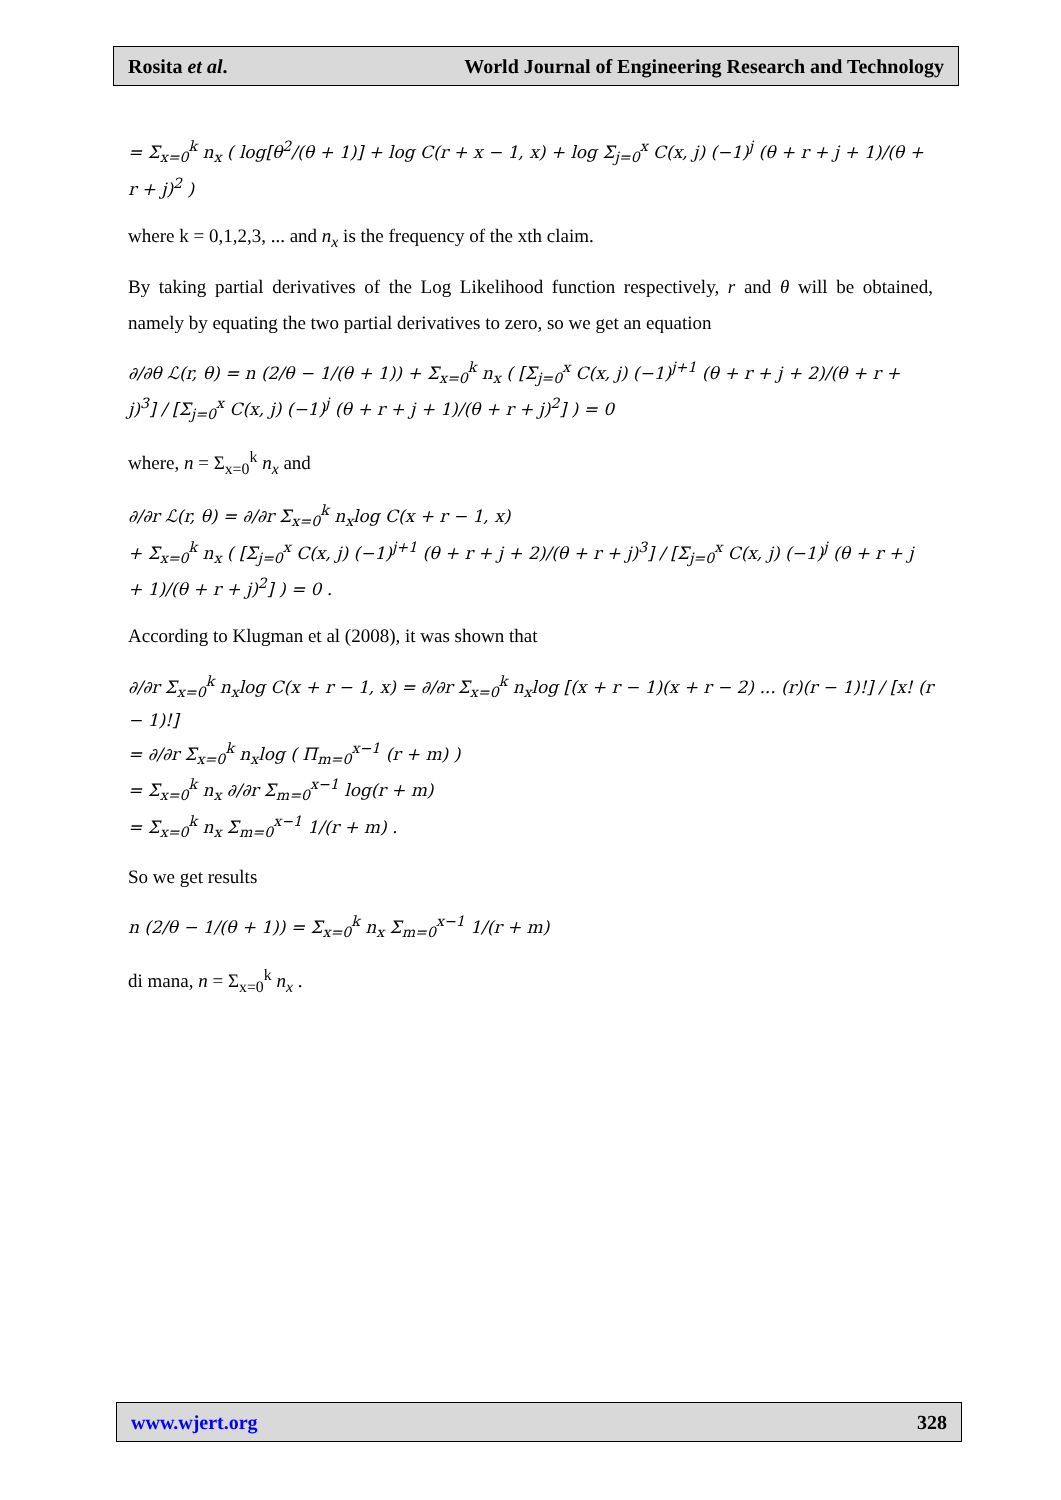Rosita et al. World Journal of Engineering Research and Technology
= Σ<sub>x=0</sub><sup>k</sup> n<sub>x</sub> ( log[θ<sup>2</sup>/(θ + 1)] + log C(r + x − 1, x) + log Σ<sub>j=0</sub><sup>x</sup> C(x, j) (−1)<sup>j</sup> (θ + r + j + 1)/(θ + r + j)<sup>2</sup> )
where k = 0,1,2,3, ... and n<sub>x</sub> is the frequency of the xth claim.
By taking partial derivatives of the Log Likelihood function respectively, r and θ will be obtained, namely by equating the two partial derivatives to zero, so we get an equation
∂/∂θ ℒ(r, θ) = n (2/θ − 1/(θ + 1)) + Σ<sub>x=0</sub><sup>k</sup> n<sub>x</sub> ( [Σ<sub>j=0</sub><sup>x</sup> C(x, j) (−1)<sup>j+1</sup> (θ + r + j + 2)/(θ + r + j)<sup>3</sup>] / [Σ<sub>j=0</sub><sup>x</sup> C(x, j) (−1)<sup>j</sup> (θ + r + j + 1)/(θ + r + j)<sup>2</sup>] ) = 0
where, n = Σ<sub>x=0</sub><sup>k</sup> n<sub>x</sub> and
∂/∂r ℒ(r, θ) = ∂/∂r Σ<sub>x=0</sub><sup>k</sup> n<sub>x</sub>log C(x + r − 1, x)
+ Σ<sub>x=0</sub><sup>k</sup> n<sub>x</sub> ( [Σ<sub>j=0</sub><sup>x</sup> C(x, j) (−1)<sup>j+1</sup> (θ + r + j + 2)/(θ + r + j)<sup>3</sup>] / [Σ<sub>j=0</sub><sup>x</sup> C(x, j) (−1)<sup>j</sup> (θ + r + j + 1)/(θ + r + j)<sup>2</sup>] ) = 0 .
According to Klugman et al (2008), it was shown that
∂/∂r Σ<sub>x=0</sub><sup>k</sup> n<sub>x</sub>log C(x + r − 1, x) = ∂/∂r Σ<sub>x=0</sub><sup>k</sup> n<sub>x</sub>log [(x + r − 1)(x + r − 2) ... (r)(r − 1)!] / [x! (r − 1)!]
= ∂/∂r Σ<sub>x=0</sub><sup>k</sup> n<sub>x</sub>log ( Π<sub>m=0</sub><sup>x−1</sup> (r + m) )
= Σ<sub>x=0</sub><sup>k</sup> n<sub>x</sub> ∂/∂r Σ<sub>m=0</sub><sup>x−1</sup> log(r + m)
= Σ<sub>x=0</sub><sup>k</sup> n<sub>x</sub> Σ<sub>m=0</sub><sup>x−1</sup> 1/(r + m) .
So we get results
n (2/θ − 1/(θ + 1)) = Σ<sub>x=0</sub><sup>k</sup> n<sub>x</sub> Σ<sub>m=0</sub><sup>x−1</sup> 1/(r + m)
di mana, n = Σ<sub>x=0</sub><sup>k</sup> n<sub>x</sub> .
www.wjert.org 328